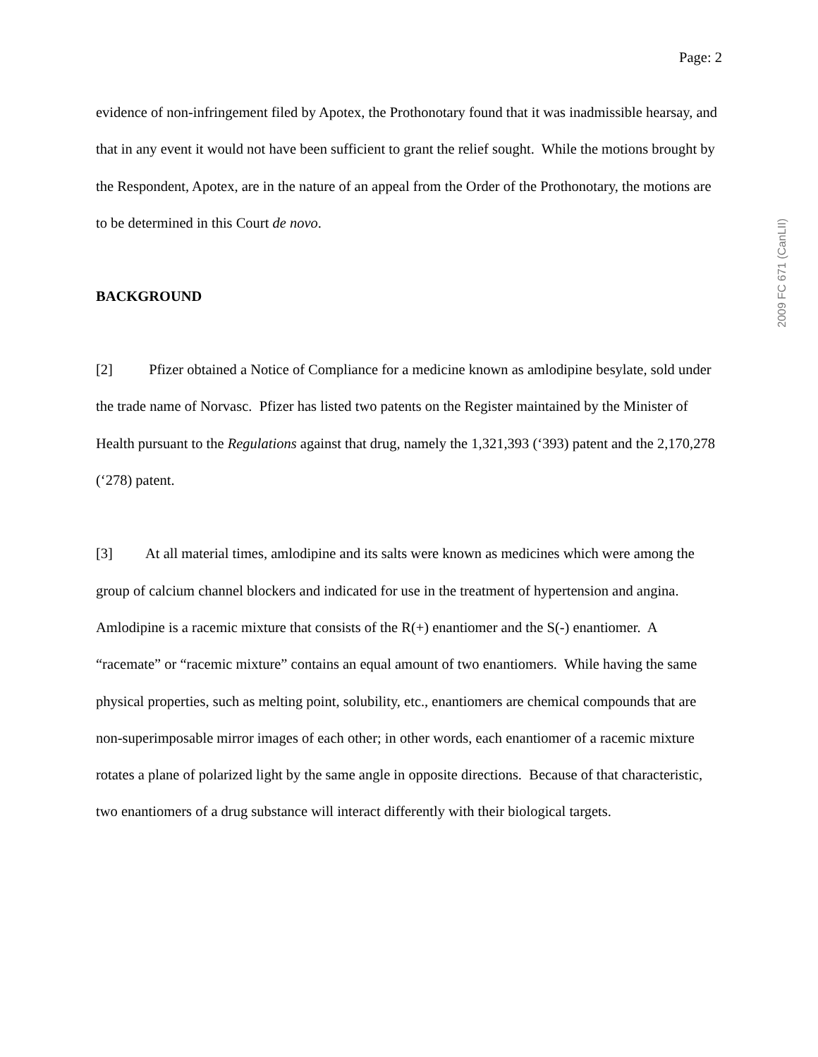Page: 2
2009 FC 671 (CanLII)
evidence of non-infringement filed by Apotex, the Prothonotary found that it was inadmissible hearsay, and that in any event it would not have been sufficient to grant the relief sought. While the motions brought by the Respondent, Apotex, are in the nature of an appeal from the Order of the Prothonotary, the motions are to be determined in this Court de novo.
BACKGROUND
[2] Pfizer obtained a Notice of Compliance for a medicine known as amlodipine besylate, sold under the trade name of Norvasc. Pfizer has listed two patents on the Register maintained by the Minister of Health pursuant to the Regulations against that drug, namely the 1,321,393 (‘393) patent and the 2,170,278 (‘278) patent.
[3] At all material times, amlodipine and its salts were known as medicines which were among the group of calcium channel blockers and indicated for use in the treatment of hypertension and angina. Amlodipine is a racemic mixture that consists of the R(+) enantiomer and the S(-) enantiomer. A “racemate” or “racemic mixture” contains an equal amount of two enantiomers. While having the same physical properties, such as melting point, solubility, etc., enantiomers are chemical compounds that are non-superimposable mirror images of each other; in other words, each enantiomer of a racemic mixture rotates a plane of polarized light by the same angle in opposite directions. Because of that characteristic, two enantiomers of a drug substance will interact differently with their biological targets.